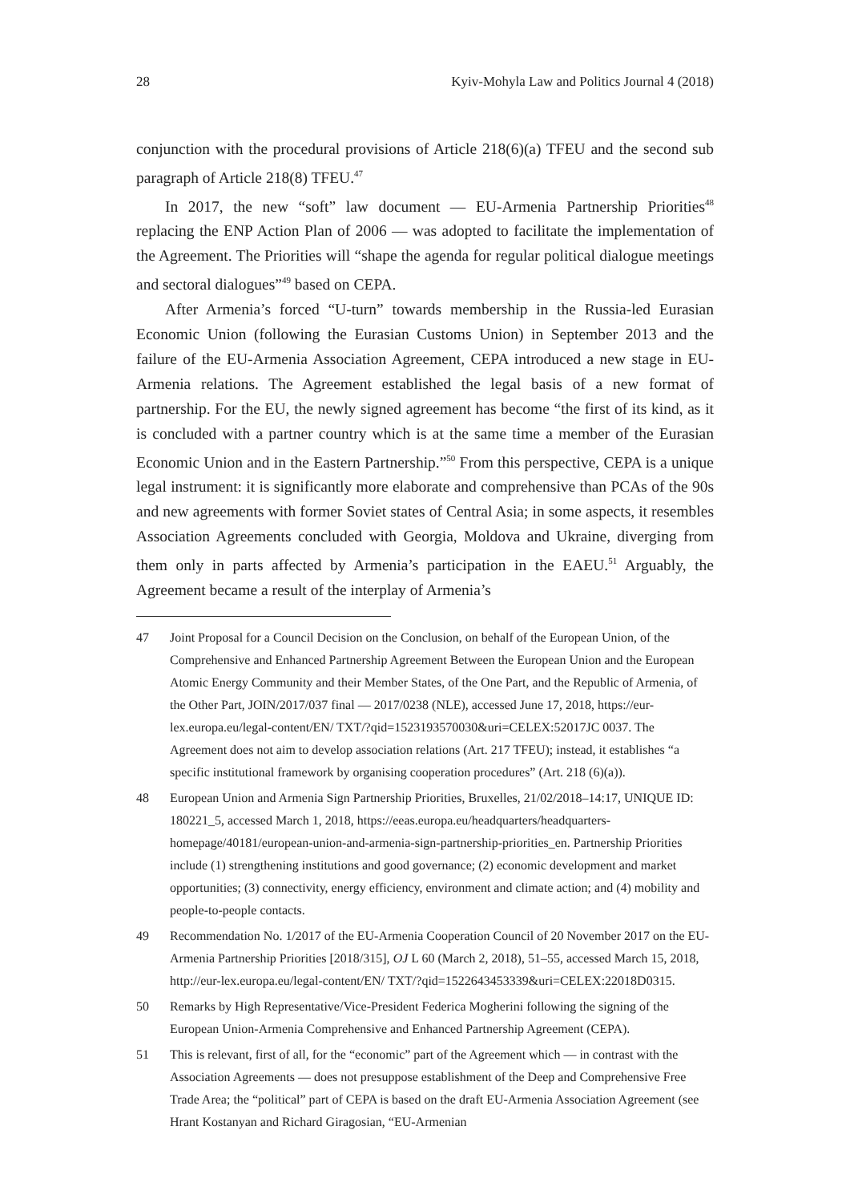28 Kyiv-Mohyla Law and Politics Journal 4 (2018)
conjunction with the procedural provisions of Article 218(6)(a) TFEU and the second sub paragraph of Article 218(8) TFEU.<sup>47</sup>
In 2017, the new “soft” law document — EU-Armenia Partnership Priorities<sup>48</sup> replacing the ENP Action Plan of 2006 — was adopted to facilitate the implementation of the Agreement. The Priorities will “shape the agenda for regular political dialogue meetings and sectoral dialogues”<sup>49</sup> based on CEPA.
After Armenia’s forced “U-turn” towards membership in the Russia-led Eurasian Economic Union (following the Eurasian Customs Union) in September 2013 and the failure of the EU-Armenia Association Agreement, CEPA introduced a new stage in EU-Armenia relations. The Agreement established the legal basis of a new format of partnership. For the EU, the newly signed agreement has become “the first of its kind, as it is concluded with a partner country which is at the same time a member of the Eurasian Economic Union and in the Eastern Partnership.”<sup>50</sup> From this perspective, CEPA is a unique legal instrument: it is significantly more elaborate and comprehensive than PCAs of the 90s and new agreements with former Soviet states of Central Asia; in some aspects, it resembles Association Agreements concluded with Georgia, Moldova and Ukraine, diverging from them only in parts affected by Armenia’s participation in the EAEU.<sup>51</sup> Arguably, the Agreement became a result of the interplay of Armenia’s
47 Joint Proposal for a Council Decision on the Conclusion, on behalf of the European Union, of the Comprehensive and Enhanced Partnership Agreement Between the European Union and the European Atomic Energy Community and their Member States, of the One Part, and the Republic of Armenia, of the Other Part, JOIN/2017/037 final — 2017/0238 (NLE), accessed June 17, 2018, https://eur-lex.europa.eu/legal-content/EN/ TXT/?qid=1523193570030&uri=CELEX:52017JC 0037. The Agreement does not aim to develop association relations (Art. 217 TFEU); instead, it establishes “a specific institutional framework by organising cooperation procedures” (Art. 218 (6)(a)).
48 European Union and Armenia Sign Partnership Priorities, Bruxelles, 21/02/2018–14:17, UNIQUE ID: 180221_5, accessed March 1, 2018, https://eeas.europa.eu/headquarters/headquarters-homepage/40181/european-union-and-armenia-sign-partnership-priorities_en. Partnership Priorities include (1) strengthening institutions and good governance; (2) economic development and market opportunities; (3) connectivity, energy efficiency, environment and climate action; and (4) mobility and people-to-people contacts.
49 Recommendation No. 1/2017 of the EU-Armenia Cooperation Council of 20 November 2017 on the EU-Armenia Partnership Priorities [2018/315], OJ L 60 (March 2, 2018), 51–55, accessed March 15, 2018, http://eur-lex.europa.eu/legal-content/EN/ TXT/?qid=1522643453339&uri=CELEX:22018D0315.
50 Remarks by High Representative/Vice-President Federica Mogherini following the signing of the European Union-Armenia Comprehensive and Enhanced Partnership Agreement (CEPA).
51 This is relevant, first of all, for the “economic” part of the Agreement which — in contrast with the Association Agreements — does not presuppose establishment of the Deep and Comprehensive Free Trade Area; the “political” part of CEPA is based on the draft EU-Armenia Association Agreement (see Hrant Kostanyan and Richard Giragosian, “EU-Armenian